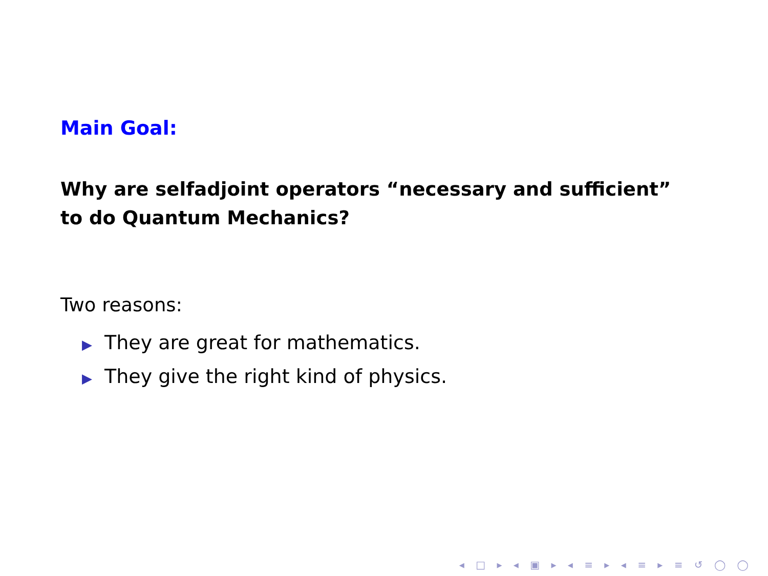Main Goal:
Why are selfadjoint operators “necessary and sufficient” to do Quantum Mechanics?
Two reasons:
▶ They are great for mathematics.
▶ They give the right kind of physics.
◂ □ ▸ ◂ ▣ ▸ ◂ ≡ ▸ ◂ ≡ ▸ ≡ ↺ ◯ ◯